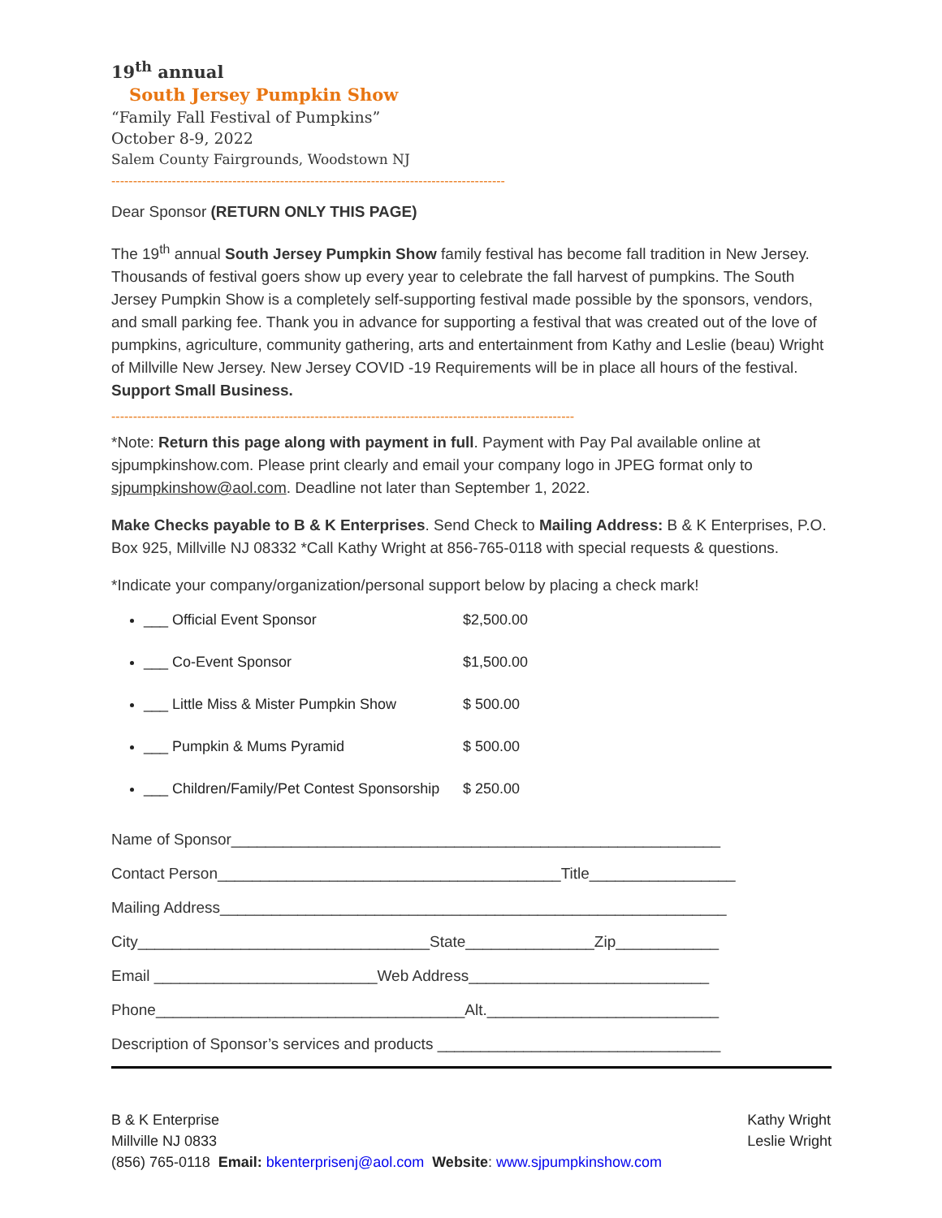19<sup>th</sup> annual
South Jersey Pumpkin Show
“Family Fall Festival of Pumpkins”
October 8-9, 2022
Salem County Fairgrounds, Woodstown NJ
-------------------------------------------------------------------------------------------
Dear Sponsor (RETURN ONLY THIS PAGE)
The 19<sup>th</sup> annual South Jersey Pumpkin Show family festival has become fall tradition in New Jersey. Thousands of festival goers show up every year to celebrate the fall harvest of pumpkins. The South Jersey Pumpkin Show is a completely self-supporting festival made possible by the sponsors, vendors, and small parking fee. Thank you in advance for supporting a festival that was created out of the love of pumpkins, agriculture, community gathering, arts and entertainment from Kathy and Leslie (beau) Wright of Millville New Jersey. New Jersey COVID -19 Requirements will be in place all hours of the festival. Support Small Business.
-----------------------------------------------------------------------------------------------------------
*Note: Return this page along with payment in full. Payment with Pay Pal available online at sjpumpkinshow.com. Please print clearly and email your company logo in JPEG format only to sjpumpkinshow@aol.com. Deadline not later than September 1, 2022.
Make Checks payable to B & K Enterprises. Send Check to Mailing Address: B & K Enterprises, P.O. Box 925, Millville NJ 08332 *Call Kathy Wright at 856-765-0118 with special requests & questions.
*Indicate your company/organization/personal support below by placing a check mark!
___ Official Event Sponsor $2,500.00
___ Co-Event Sponsor $1,500.00
___ Little Miss & Mister Pumpkin Show $ 500.00
___ Pumpkin & Mums Pyramid $ 500.00
___ Children/Family/Pet Contest Sponsorship $ 250.00
Name of Sponsor_________________________________________________________
Contact Person________________________________________Title_________________
Mailing Address___________________________________________________________
City__________________________________State_______________Zip____________
Email __________________________Web Address____________________________
Phone____________________________________Alt.___________________________
Description of Sponsor’s services and products _________________________________
B & K Enterprise
Millville NJ 0833
(856) 765-0118 Email: bkenterprisenj@aol.com Website: www.sjpumpkinshow.com
Kathy Wright
Leslie Wright